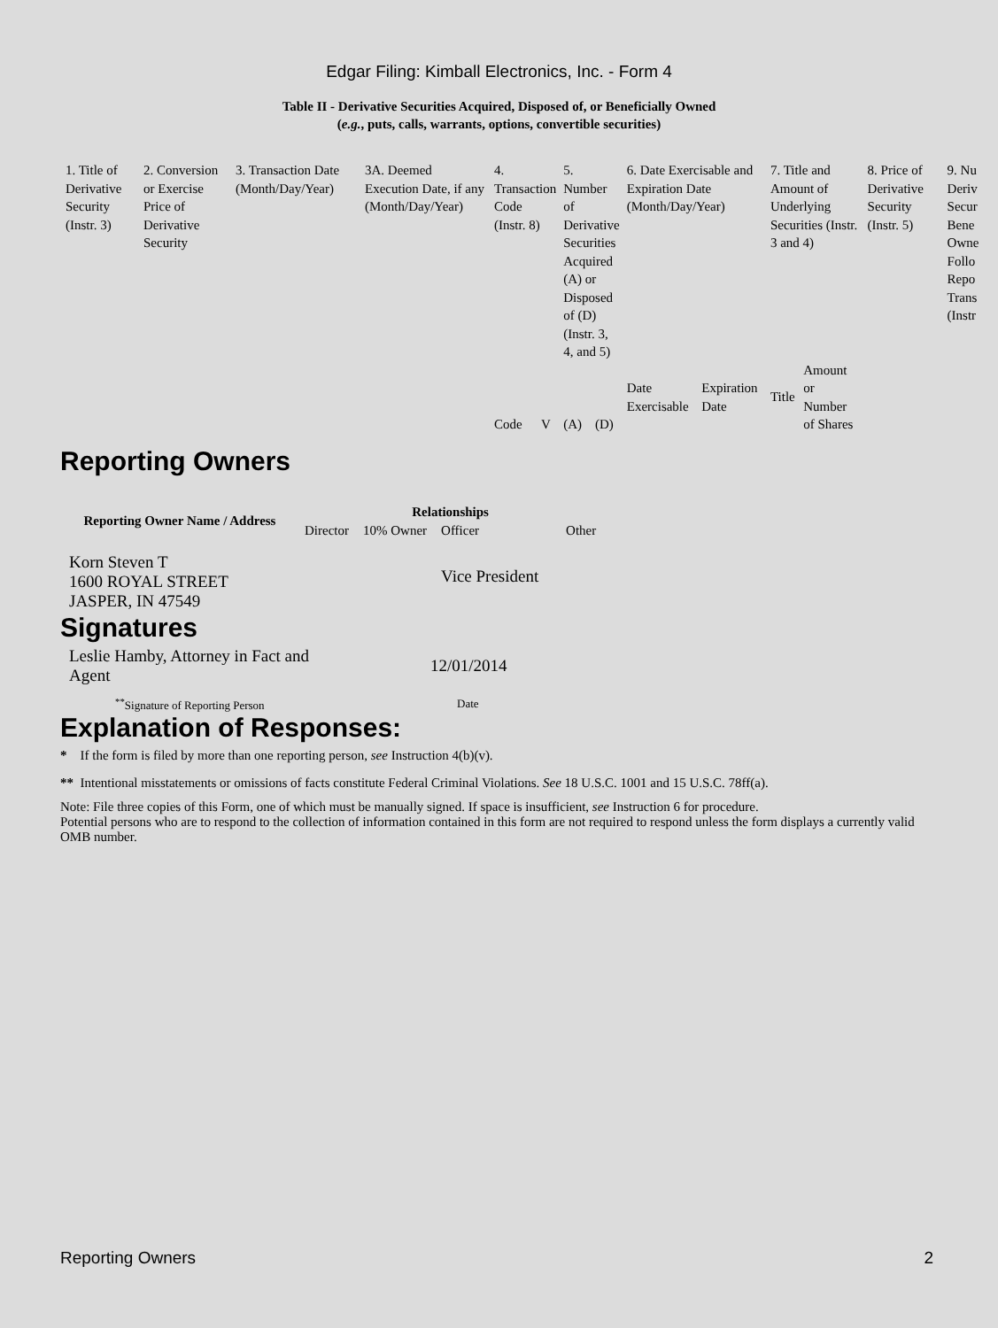Edgar Filing: Kimball Electronics, Inc. - Form 4
Table II - Derivative Securities Acquired, Disposed of, or Beneficially Owned
(e.g., puts, calls, warrants, options, convertible securities)
| 1. Title of Derivative Security (Instr. 3) | 2. Conversion or Exercise Price of Derivative Security | 3. Transaction Date (Month/Day/Year) | 3A. Deemed Execution Date, if any (Month/Day/Year) | 4. Transaction Code (Instr. 8) | | 5. Number of Derivative Securities Acquired (A) or Disposed of (D) (Instr. 3, 4, and 5) | | 6. Date Exercisable and Expiration Date (Month/Day/Year) | | 7. Title and Amount of Underlying Securities (Instr. 3 and 4) | | 8. Price of Derivative Security (Instr. 5) | 9. Nu Deriv Secur Bene Owne Follo Repo Trans (Instr |
| --- | --- | --- | --- | --- | --- | --- | --- | --- | --- | --- | --- | --- | --- |
| | | | | Code | V | (A) | (D) | Date Exercisable | Expiration Date | Title | Amount or Number of Shares | | |
Reporting Owners
| Reporting Owner Name / Address | Relationships | | | |
| --- | --- | --- | --- | --- |
| | Director | 10% Owner | Officer | Other |
| Korn Steven T 1600 ROYAL STREET JASPER, IN 47549 | | | Vice President | |
Signatures
| Leslie Hamby, Attorney in Fact and Agent | 12/01/2014 |
| <sup>**</sup> Signature of Reporting Person | Date |
Explanation of Responses:
* If the form is filed by more than one reporting person, see Instruction 4(b)(v).
** Intentional misstatements or omissions of facts constitute Federal Criminal Violations. See 18 U.S.C. 1001 and 15 U.S.C. 78ff(a).
Note: File three copies of this Form, one of which must be manually signed. If space is insufficient, see Instruction 6 for procedure.
Potential persons who are to respond to the collection of information contained in this form are not required to respond unless the form displays a currently valid OMB number.
Reporting Owners 2